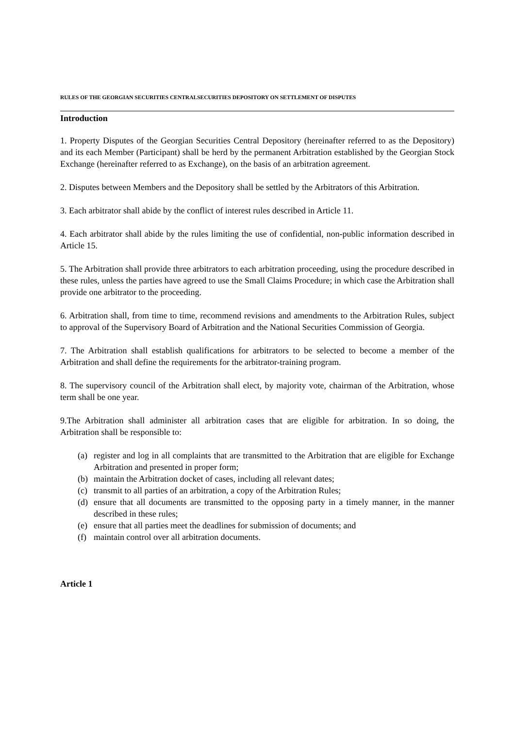RULES OF THE GEORGIAN SECURITIES CENTRALSECURITIES DEPOSITORY ON SETTLEMENT OF DISPUTES
Introduction
1. Property Disputes of the Georgian Securities Central Depository (hereinafter referred to as the Depository) and its each Member (Participant) shall be herd by the permanent Arbitration established by the Georgian Stock Exchange (hereinafter referred to as Exchange), on the basis of an arbitration agreement.
2. Disputes between Members and the Depository shall be settled by the Arbitrators of this Arbitration.
3. Each arbitrator shall abide by the conflict of interest rules described in Article 11.
4. Each arbitrator shall abide by the rules limiting the use of confidential, non-public information described in Article 15.
5. The Arbitration shall provide three arbitrators to each arbitration proceeding, using the procedure described in these rules, unless the parties have agreed to use the Small Claims Procedure; in which case the Arbitration shall provide one arbitrator to the proceeding.
6. Arbitration shall, from time to time, recommend revisions and amendments to the Arbitration Rules, subject to approval of the Supervisory Board of Arbitration and the National Securities Commission of Georgia.
7. The Arbitration shall establish qualifications for arbitrators to be selected to become a member of the Arbitration and shall define the requirements for the arbitrator-training program.
8. The supervisory council of the Arbitration shall elect, by majority vote, chairman of the Arbitration, whose term shall be one year.
9.The Arbitration shall administer all arbitration cases that are eligible for arbitration. In so doing, the Arbitration shall be responsible to:
(a) register and log in all complaints that are transmitted to the Arbitration that are eligible for Exchange Arbitration and presented in proper form;
(b) maintain the Arbitration docket of cases, including all relevant dates;
(c) transmit to all parties of an arbitration, a copy of the Arbitration Rules;
(d) ensure that all documents are transmitted to the opposing party in a timely manner, in the manner described in these rules;
(e) ensure that all parties meet the deadlines for submission of documents; and
(f) maintain control over all arbitration documents.
Article 1